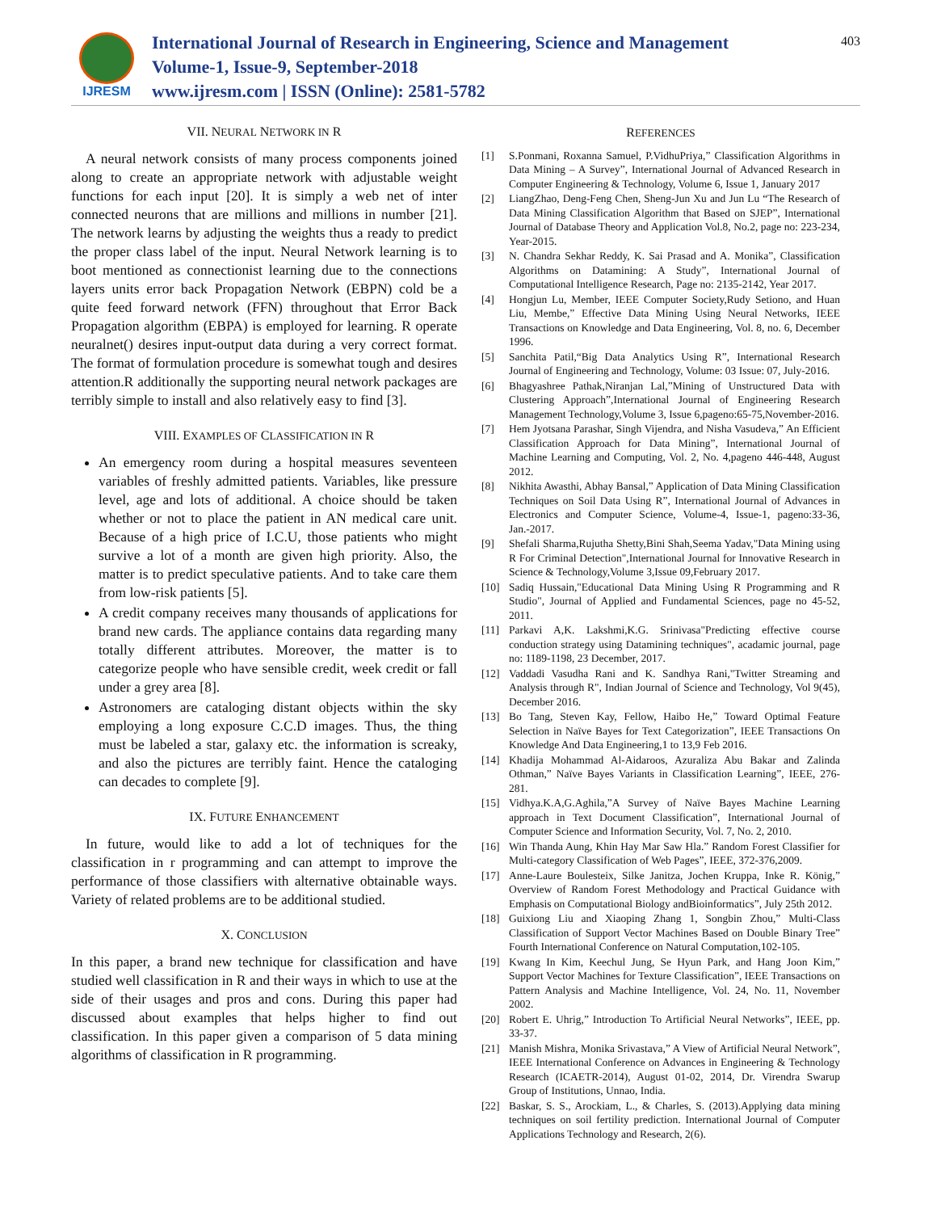IJRESM
International Journal of Research in Engineering, Science and Management
Volume-1, Issue-9, September-2018
www.ijresm.com | ISSN (Online): 2581-5782
403
VII. NEURAL NETWORK IN R
A neural network consists of many process components joined along to create an appropriate network with adjustable weight functions for each input [20]. It is simply a web net of inter connected neurons that are millions and millions in number [21]. The network learns by adjusting the weights thus a ready to predict the proper class label of the input. Neural Network learning is to boot mentioned as connectionist learning due to the connections layers units error back Propagation Network (EBPN) cold be a quite feed forward network (FFN) throughout that Error Back Propagation algorithm (EBPA) is employed for learning. R operate neuralnet() desires input-output data during a very correct format. The format of formulation procedure is somewhat tough and desires attention.R additionally the supporting neural network packages are terribly simple to install and also relatively easy to find [3].
VIII. EXAMPLES OF CLASSIFICATION IN R
An emergency room during a hospital measures seventeen variables of freshly admitted patients. Variables, like pressure level, age and lots of additional. A choice should be taken whether or not to place the patient in AN medical care unit. Because of a high price of I.C.U, those patients who might survive a lot of a month are given high priority. Also, the matter is to predict speculative patients. And to take care them from low-risk patients [5].
A credit company receives many thousands of applications for brand new cards. The appliance contains data regarding many totally different attributes. Moreover, the matter is to categorize people who have sensible credit, week credit or fall under a grey area [8].
Astronomers are cataloging distant objects within the sky employing a long exposure C.C.D images. Thus, the thing must be labeled a star, galaxy etc. the information is screaky, and also the pictures are terribly faint. Hence the cataloging can decades to complete [9].
IX. FUTURE ENHANCEMENT
In future, would like to add a lot of techniques for the classification in r programming and can attempt to improve the performance of those classifiers with alternative obtainable ways. Variety of related problems are to be additional studied.
X. CONCLUSION
In this paper, a brand new technique for classification and have studied well classification in R and their ways in which to use at the side of their usages and pros and cons. During this paper had discussed about examples that helps higher to find out classification. In this paper given a comparison of 5 data mining algorithms of classification in R programming.
REFERENCES
[1] S.Ponmani, Roxanna Samuel, P.VidhuPriya,” Classification Algorithms in Data Mining – A Survey”, International Journal of Advanced Research in Computer Engineering & Technology, Volume 6, Issue 1, January 2017
[2] LiangZhao, Deng-Feng Chen, Sheng-Jun Xu and Jun Lu “The Research of Data Mining Classification Algorithm that Based on SJEP”, International Journal of Database Theory and Application Vol.8, No.2, page no: 223-234, Year-2015.
[3] N. Chandra Sekhar Reddy, K. Sai Prasad and A. Monika”, Classification Algorithms on Datamining: A Study”, International Journal of Computational Intelligence Research, Page no: 2135-2142, Year 2017.
[4] Hongjun Lu, Member, IEEE Computer Society,Rudy Setiono, and Huan Liu, Membe,” Effective Data Mining Using Neural Networks, IEEE Transactions on Knowledge and Data Engineering, Vol. 8, no. 6, December 1996.
[5] Sanchita Patil,“Big Data Analytics Using R”, International Research Journal of Engineering and Technology, Volume: 03 Issue: 07, July-2016.
[6] Bhagyashree Pathak,Niranjan Lal,”Mining of Unstructured Data with Clustering Approach”,International Journal of Engineering Research Management Technology,Volume 3, Issue 6,pageno:65-75,November-2016.
[7] Hem Jyotsana Parashar, Singh Vijendra, and Nisha Vasudeva,” An Efficient Classification Approach for Data Mining”, International Journal of Machine Learning and Computing, Vol. 2, No. 4,pageno 446-448, August 2012.
[8] Nikhita Awasthi, Abhay Bansal,” Application of Data Mining Classification Techniques on Soil Data Using R”, International Journal of Advances in Electronics and Computer Science, Volume-4, Issue-1, pageno:33-36, Jan.-2017.
[9] Shefali Sharma,Rujutha Shetty,Bini Shah,Seema Yadav,"Data Mining using R For Criminal Detection",International Journal for Innovative Research in Science & Technology,Volume 3,Issue 09,February 2017.
[10] Sadiq Hussain,"Educational Data Mining Using R Programming and R Studio", Journal of Applied and Fundamental Sciences, page no 45-52, 2011.
[11] Parkavi A,K. Lakshmi,K.G. Srinivasa"Predicting effective course conduction strategy using Datamining techniques", acadamic journal, page no: 1189-1198, 23 December, 2017.
[12] Vaddadi Vasudha Rani and K. Sandhya Rani,"Twitter Streaming and Analysis through R", Indian Journal of Science and Technology, Vol 9(45), December 2016.
[13] Bo Tang, Steven Kay, Fellow, Haibo He,” Toward Optimal Feature Selection in Naïve Bayes for Text Categorization”, IEEE Transactions On Knowledge And Data Engineering,1 to 13,9 Feb 2016.
[14] Khadija Mohammad Al-Aidaroos, Azuraliza Abu Bakar and Zalinda Othman,” Naïve Bayes Variants in Classification Learning”, IEEE, 276-281.
[15] Vidhya.K.A,G.Aghila,”A Survey of Naïve Bayes Machine Learning approach in Text Document Classification”, International Journal of Computer Science and Information Security, Vol. 7, No. 2, 2010.
[16] Win Thanda Aung, Khin Hay Mar Saw Hla.” Random Forest Classifier for Multi-category Classification of Web Pages”, IEEE, 372-376,2009.
[17] Anne-Laure Boulesteix, Silke Janitza, Jochen Kruppa, Inke R. König,” Overview of Random Forest Methodology and Practical Guidance with Emphasis on Computational Biology andBioinformatics”, July 25th 2012.
[18] Guixiong Liu and Xiaoping Zhang 1, Songbin Zhou,” Multi-Class Classification of Support Vector Machines Based on Double Binary Tree” Fourth International Conference on Natural Computation,102-105.
[19] Kwang In Kim, Keechul Jung, Se Hyun Park, and Hang Joon Kim,” Support Vector Machines for Texture Classification”, IEEE Transactions on Pattern Analysis and Machine Intelligence, Vol. 24, No. 11, November 2002.
[20] Robert E. Uhrig,” Introduction To Artificial Neural Networks”, IEEE, pp. 33-37.
[21] Manish Mishra, Monika Srivastava,” A View of Artificial Neural Network”, IEEE International Conference on Advances in Engineering & Technology Research (ICAETR-2014), August 01-02, 2014, Dr. Virendra Swarup Group of Institutions, Unnao, India.
[22] Baskar, S. S., Arockiam, L., & Charles, S. (2013).Applying data mining techniques on soil fertility prediction. International Journal of Computer Applications Technology and Research, 2(6).